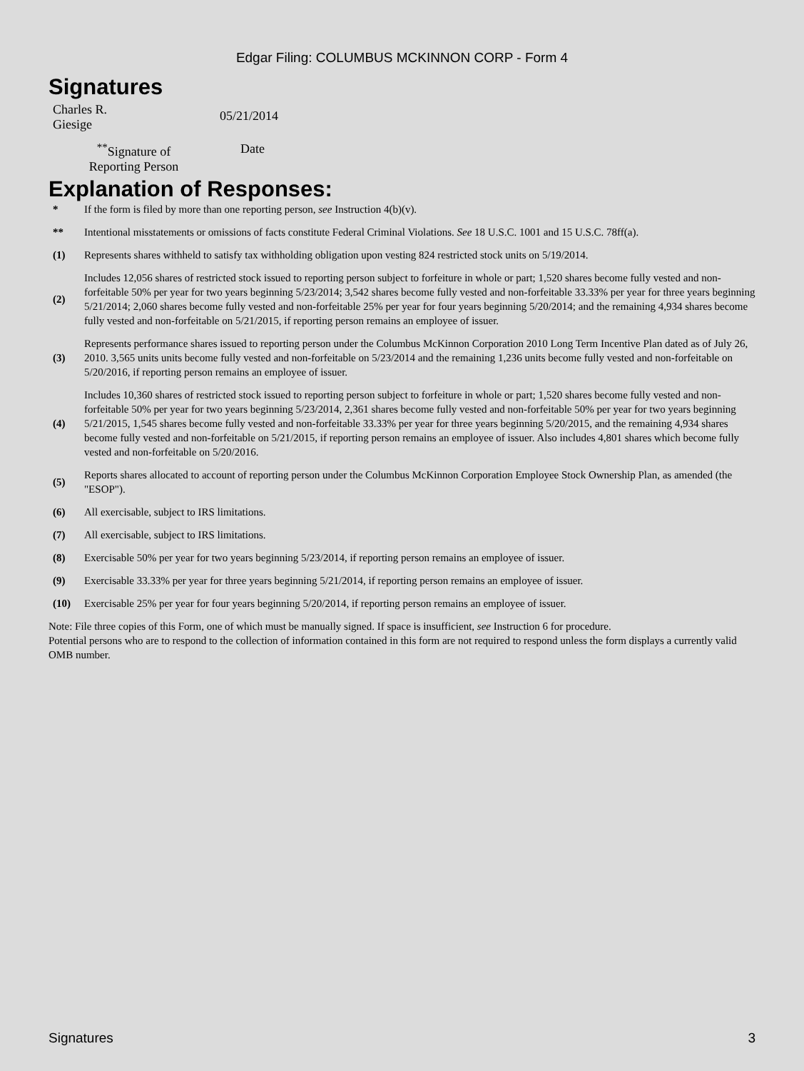Edgar Filing: COLUMBUS MCKINNON CORP - Form 4
Signatures
| Charles R. Giesige | 05/21/2014 |
| <sup>**</sup> Signature of Reporting Person | Date |
Explanation of Responses:
| * | If the form is filed by more than one reporting person, see Instruction 4(b)(v). |
| ** | Intentional misstatements or omissions of facts constitute Federal Criminal Violations. See 18 U.S.C. 1001 and 15 U.S.C. 78ff(a). |
| (1) | Represents shares withheld to satisfy tax withholding obligation upon vesting 824 restricted stock units on 5/19/2014. |
| (2) | Includes 12,056 shares of restricted stock issued to reporting person subject to forfeiture in whole or part; 1,520 shares become fully vested and non-forfeitable 50% per year for two years beginning 5/23/2014; 3,542 shares become fully vested and non-forfeitable 33.33% per year for three years beginning 5/21/2014; 2,060 shares become fully vested and non-forfeitable 25% per year for four years beginning 5/20/2014; and the remaining 4,934 shares become fully vested and non-forfeitable on 5/21/2015, if reporting person remains an employee of issuer. |
| (3) | Represents performance shares issued to reporting person under the Columbus McKinnon Corporation 2010 Long Term Incentive Plan dated as of July 26, 2010. 3,565 units units become fully vested and non-forfeitable on 5/23/2014 and the remaining 1,236 units become fully vested and non-forfeitable on 5/20/2016, if reporting person remains an employee of issuer. |
| (4) | Includes 10,360 shares of restricted stock issued to reporting person subject to forfeiture in whole or part; 1,520 shares become fully vested and non-forfeitable 50% per year for two years beginning 5/23/2014, 2,361 shares become fully vested and non-forfeitable 50% per year for two years beginning 5/21/2015, 1,545 shares become fully vested and non-forfeitable 33.33% per year for three years beginning 5/20/2015, and the remaining 4,934 shares become fully vested and non-forfeitable on 5/21/2015, if reporting person remains an employee of issuer. Also includes 4,801 shares which become fully vested and non-forfeitable on 5/20/2016. |
| (5) | Reports shares allocated to account of reporting person under the Columbus McKinnon Corporation Employee Stock Ownership Plan, as amended (the "ESOP"). |
| (6) | All exercisable, subject to IRS limitations. |
| (7) | All exercisable, subject to IRS limitations. |
| (8) | Exercisable 50% per year for two years beginning 5/23/2014, if reporting person remains an employee of issuer. |
| (9) | Exercisable 33.33% per year for three years beginning 5/21/2014, if reporting person remains an employee of issuer. |
| (10) | Exercisable 25% per year for four years beginning 5/20/2014, if reporting person remains an employee of issuer. |
Note: File three copies of this Form, one of which must be manually signed. If space is insufficient, see Instruction 6 for procedure.
Potential persons who are to respond to the collection of information contained in this form are not required to respond unless the form displays a currently valid OMB number.
Signatures 3